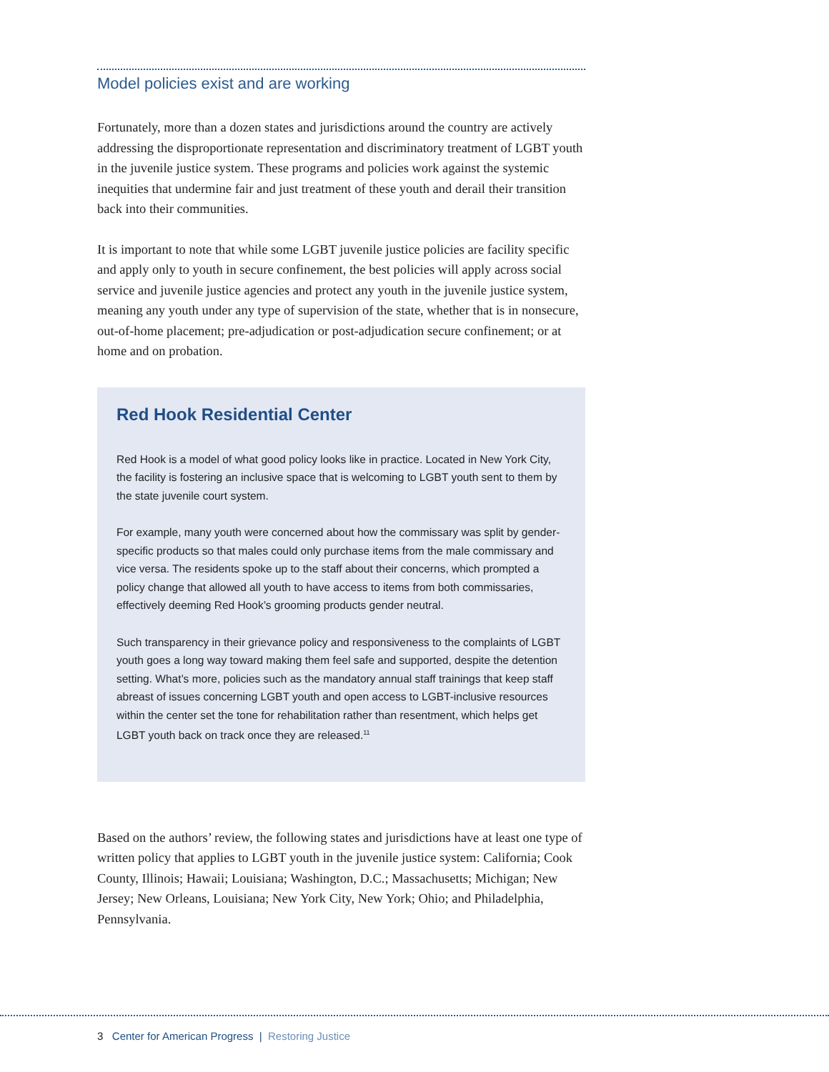Model policies exist and are working
Fortunately, more than a dozen states and jurisdictions around the country are actively addressing the disproportionate representation and discriminatory treatment of LGBT youth in the juvenile justice system. These programs and policies work against the systemic inequities that undermine fair and just treatment of these youth and derail their transition back into their communities.
It is important to note that while some LGBT juvenile justice policies are facility specific and apply only to youth in secure confinement, the best policies will apply across social service and juvenile justice agencies and protect any youth in the juvenile justice system, meaning any youth under any type of supervision of the state, whether that is in nonsecure, out-of-home placement; pre-adjudication or post-adjudication secure confinement; or at home and on probation.
Red Hook Residential Center
Red Hook is a model of what good policy looks like in practice. Located in New York City, the facility is fostering an inclusive space that is welcoming to LGBT youth sent to them by the state juvenile court system.
For example, many youth were concerned about how the commissary was split by gender-specific products so that males could only purchase items from the male commissary and vice versa. The residents spoke up to the staff about their concerns, which prompted a policy change that allowed all youth to have access to items from both commissaries, effectively deeming Red Hook’s grooming products gender neutral.
Such transparency in their grievance policy and responsiveness to the complaints of LGBT youth goes a long way toward making them feel safe and supported, despite the detention setting. What’s more, policies such as the mandatory annual staff trainings that keep staff abreast of issues concerning LGBT youth and open access to LGBT-inclusive resources within the center set the tone for rehabilitation rather than resentment, which helps get LGBT youth back on track once they are released.<sup>11</sup>
Based on the authors’ review, the following states and jurisdictions have at least one type of written policy that applies to LGBT youth in the juvenile justice system: California; Cook County, Illinois; Hawaii; Louisiana; Washington, D.C.; Massachusetts; Michigan; New Jersey; New Orleans, Louisiana; New York City, New York; Ohio; and Philadelphia, Pennsylvania.
3 Center for American Progress | Restoring Justice